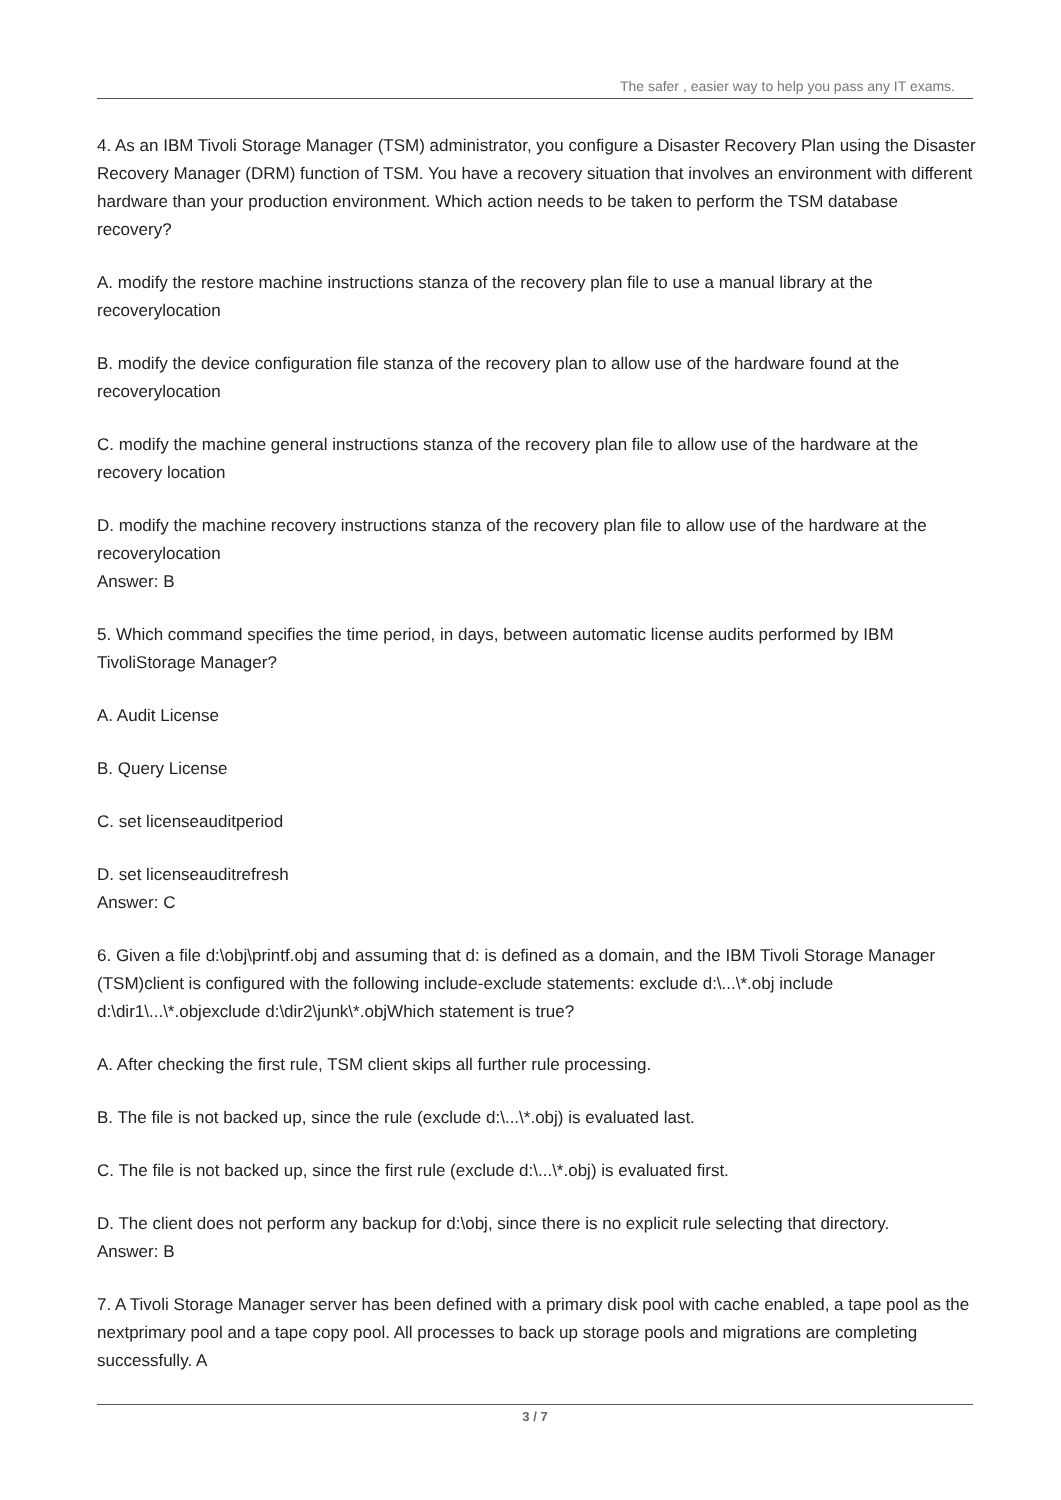The safer , easier way to help you pass any IT exams.
4. As an IBM Tivoli Storage Manager (TSM) administrator, you configure a Disaster Recovery Plan using the Disaster Recovery Manager (DRM) function of TSM. You have a recovery situation that involves an environment with different hardware than your production environment. Which action needs to be taken to perform the TSM database recovery?
A. modify the restore machine instructions stanza of the recovery plan file to use a manual library at the recoverylocation
B. modify the device configuration file stanza of the recovery plan to allow use of the hardware found at the recoverylocation
C. modify the machine general instructions stanza of the recovery plan file to allow use of the hardware at the recovery location
D. modify the machine recovery instructions stanza of the recovery plan file to allow use of the hardware at the recoverylocation
Answer: B
5. Which command specifies the time period, in days, between automatic license audits performed by IBM TivoliStorage Manager?
A. Audit License
B. Query License
C. set licenseauditperiod
D. set licenseauditrefresh
Answer: C
6. Given a file d:\obj\printf.obj and assuming that d: is defined as a domain, and the IBM Tivoli Storage Manager (TSM)client is configured with the following include-exclude statements: exclude d:\...\*.obj include d:\dir1\...\*.objexclude d:\dir2\junk\*.objWhich statement is true?
A. After checking the first rule, TSM client skips all further rule processing.
B. The file is not backed up, since the rule (exclude d:\...\*.obj) is evaluated last.
C. The file is not backed up, since the first rule (exclude d:\...\*.obj) is evaluated first.
D. The client does not perform any backup for d:\obj, since there is no explicit rule selecting that directory.
Answer: B
7. A Tivoli Storage Manager server has been defined with a primary disk pool with cache enabled, a tape pool as the nextprimary pool and a tape copy pool. All processes to back up storage pools and migrations are completing successfully. A
3 / 7